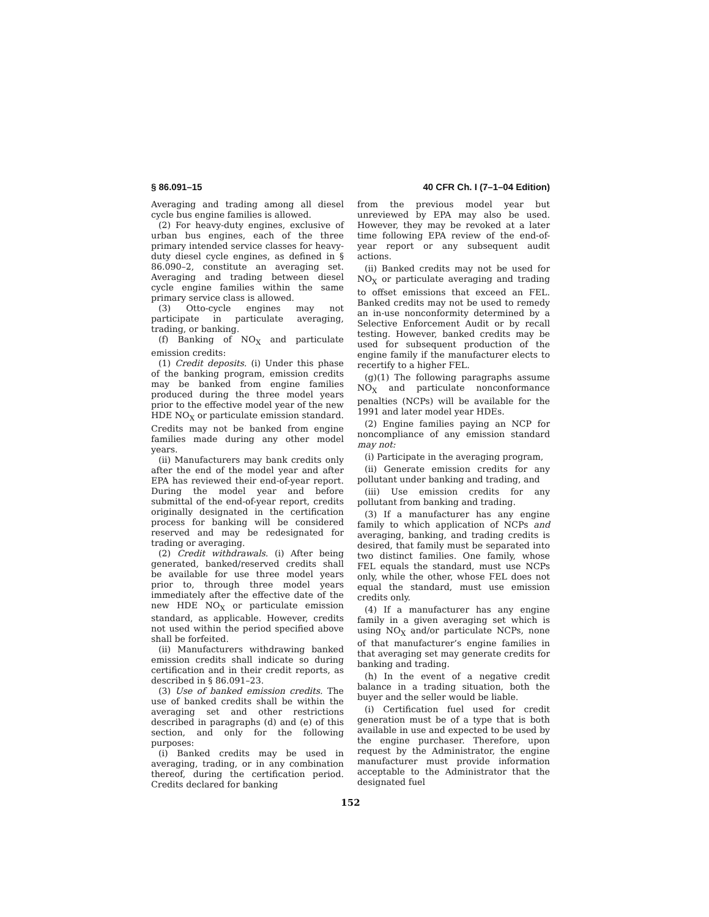§ 86.091–15 40 CFR Ch. I (7–1–04 Edition)
Averaging and trading among all diesel cycle bus engine families is allowed.
(2) For heavy-duty engines, exclusive of urban bus engines, each of the three primary intended service classes for heavy-duty diesel cycle engines, as defined in § 86.090–2, constitute an averaging set. Averaging and trading between diesel cycle engine families within the same primary service class is allowed.
(3) Otto-cycle engines may not participate in particulate averaging, trading, or banking.
(f) Banking of NO<sub>X</sub> and particulate emission credits:
(1) Credit deposits. (i) Under this phase of the banking program, emission credits may be banked from engine families produced during the three model years prior to the effective model year of the new HDE NO<sub>X</sub> or particulate emission standard. Credits may not be banked from engine families made during any other model years.
(ii) Manufacturers may bank credits only after the end of the model year and after EPA has reviewed their end-of-year report. During the model year and before submittal of the end-of-year report, credits originally designated in the certification process for banking will be considered reserved and may be redesignated for trading or averaging.
(2) Credit withdrawals. (i) After being generated, banked/reserved credits shall be available for use three model years prior to, through three model years immediately after the effective date of the new HDE NO<sub>X</sub> or particulate emission standard, as applicable. However, credits not used within the period specified above shall be forfeited.
(ii) Manufacturers withdrawing banked emission credits shall indicate so during certification and in their credit reports, as described in § 86.091–23.
(3) Use of banked emission credits. The use of banked credits shall be within the averaging set and other restrictions described in paragraphs (d) and (e) of this section, and only for the following purposes:
(i) Banked credits may be used in averaging, trading, or in any combination thereof, during the certification period. Credits declared for banking
from the previous model year but unreviewed by EPA may also be used. However, they may be revoked at a later time following EPA review of the end-of-year report or any subsequent audit actions.
(ii) Banked credits may not be used for NO<sub>X</sub> or particulate averaging and trading to offset emissions that exceed an FEL. Banked credits may not be used to remedy an in-use nonconformity determined by a Selective Enforcement Audit or by recall testing. However, banked credits may be used for subsequent production of the engine family if the manufacturer elects to recertify to a higher FEL.
(g)(1) The following paragraphs assume NO<sub>X</sub> and particulate nonconformance penalties (NCPs) will be available for the 1991 and later model year HDEs.
(2) Engine families paying an NCP for noncompliance of any emission standard may not:
(i) Participate in the averaging program,
(ii) Generate emission credits for any pollutant under banking and trading, and
(iii) Use emission credits for any pollutant from banking and trading.
(3) If a manufacturer has any engine family to which application of NCPs and averaging, banking, and trading credits is desired, that family must be separated into two distinct families. One family, whose FEL equals the standard, must use NCPs only, while the other, whose FEL does not equal the standard, must use emission credits only.
(4) If a manufacturer has any engine family in a given averaging set which is using NO<sub>X</sub> and/or particulate NCPs, none of that manufacturer’s engine families in that averaging set may generate credits for banking and trading.
(h) In the event of a negative credit balance in a trading situation, both the buyer and the seller would be liable.
(i) Certification fuel used for credit generation must be of a type that is both available in use and expected to be used by the engine purchaser. Therefore, upon request by the Administrator, the engine manufacturer must provide information acceptable to the Administrator that the designated fuel
152